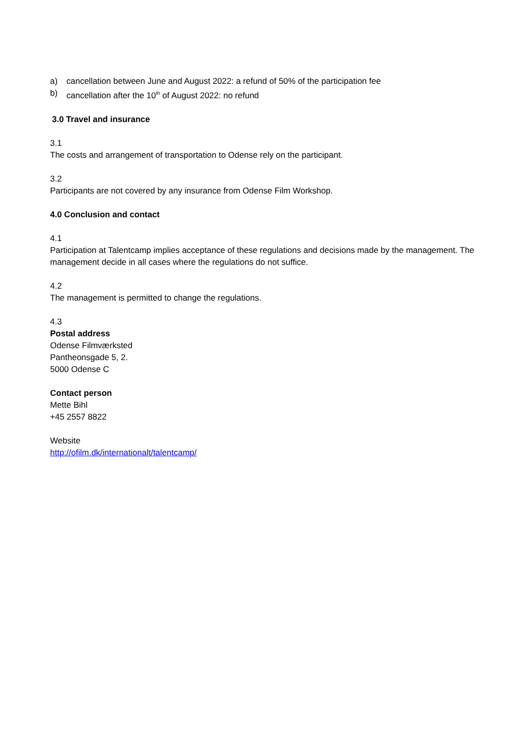a) cancellation between June and August 2022: a refund of 50% of the participation fee
b) cancellation after the 10<sup>th</sup> of August 2022: no refund
3.0 Travel and insurance
3.1
The costs and arrangement of transportation to Odense rely on the participant.
3.2
Participants are not covered by any insurance from Odense Film Workshop.
4.0 Conclusion and contact
4.1
Participation at Talentcamp implies acceptance of these regulations and decisions made by the management. The management decide in all cases where the regulations do not suffice.
4.2
The management is permitted to change the regulations.
4.3
Postal address
Odense Filmværksted
Pantheonsgade 5, 2.
5000 Odense C
Contact person
Mette Bihl
+45 2557 8822
Website
http://ofilm.dk/internationalt/talentcamp/